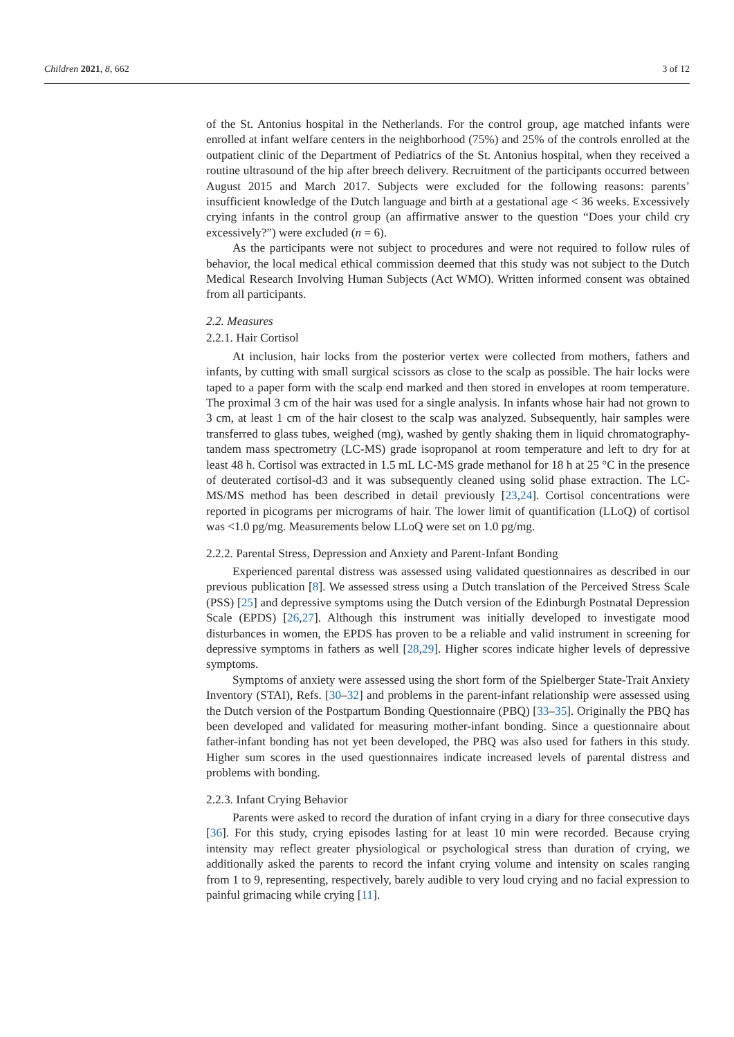Children 2021, 8, 662 3 of 12
of the St. Antonius hospital in the Netherlands. For the control group, age matched infants were enrolled at infant welfare centers in the neighborhood (75%) and 25% of the controls enrolled at the outpatient clinic of the Department of Pediatrics of the St. Antonius hospital, when they received a routine ultrasound of the hip after breech delivery. Recruitment of the participants occurred between August 2015 and March 2017. Subjects were excluded for the following reasons: parents’ insufficient knowledge of the Dutch language and birth at a gestational age < 36 weeks. Excessively crying infants in the control group (an affirmative answer to the question “Does your child cry excessively?”) were excluded (n = 6).
As the participants were not subject to procedures and were not required to follow rules of behavior, the local medical ethical commission deemed that this study was not subject to the Dutch Medical Research Involving Human Subjects (Act WMO). Written informed consent was obtained from all participants.
2.2. Measures
2.2.1. Hair Cortisol
At inclusion, hair locks from the posterior vertex were collected from mothers, fathers and infants, by cutting with small surgical scissors as close to the scalp as possible. The hair locks were taped to a paper form with the scalp end marked and then stored in envelopes at room temperature. The proximal 3 cm of the hair was used for a single analysis. In infants whose hair had not grown to 3 cm, at least 1 cm of the hair closest to the scalp was analyzed. Subsequently, hair samples were transferred to glass tubes, weighed (mg), washed by gently shaking them in liquid chromatography-tandem mass spectrometry (LC-MS) grade isopropanol at room temperature and left to dry for at least 48 h. Cortisol was extracted in 1.5 mL LC-MS grade methanol for 18 h at 25 °C in the presence of deuterated cortisol-d3 and it was subsequently cleaned using solid phase extraction. The LC-MS/MS method has been described in detail previously [23,24]. Cortisol concentrations were reported in picograms per micrograms of hair. The lower limit of quantification (LLoQ) of cortisol was <1.0 pg/mg. Measurements below LLoQ were set on 1.0 pg/mg.
2.2.2. Parental Stress, Depression and Anxiety and Parent-Infant Bonding
Experienced parental distress was assessed using validated questionnaires as described in our previous publication [8]. We assessed stress using a Dutch translation of the Perceived Stress Scale (PSS) [25] and depressive symptoms using the Dutch version of the Edinburgh Postnatal Depression Scale (EPDS) [26,27]. Although this instrument was initially developed to investigate mood disturbances in women, the EPDS has proven to be a reliable and valid instrument in screening for depressive symptoms in fathers as well [28,29]. Higher scores indicate higher levels of depressive symptoms.
Symptoms of anxiety were assessed using the short form of the Spielberger State-Trait Anxiety Inventory (STAI), Refs. [30–32] and problems in the parent-infant relationship were assessed using the Dutch version of the Postpartum Bonding Questionnaire (PBQ) [33–35]. Originally the PBQ has been developed and validated for measuring mother-infant bonding. Since a questionnaire about father-infant bonding has not yet been developed, the PBQ was also used for fathers in this study. Higher sum scores in the used questionnaires indicate increased levels of parental distress and problems with bonding.
2.2.3. Infant Crying Behavior
Parents were asked to record the duration of infant crying in a diary for three consecutive days [36]. For this study, crying episodes lasting for at least 10 min were recorded. Because crying intensity may reflect greater physiological or psychological stress than duration of crying, we additionally asked the parents to record the infant crying volume and intensity on scales ranging from 1 to 9, representing, respectively, barely audible to very loud crying and no facial expression to painful grimacing while crying [11].